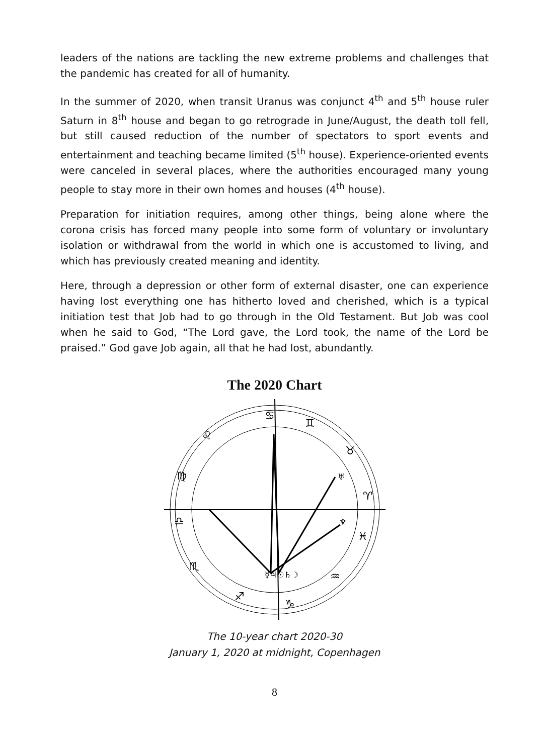leaders of the nations are tackling the new extreme problems and challenges that the pandemic has created for all of humanity.
In the summer of 2020, when transit Uranus was conjunct 4<sup>th</sup> and 5<sup>th</sup> house ruler Saturn in 8<sup>th</sup> house and began to go retrograde in June/August, the death toll fell, but still caused reduction of the number of spectators to sport events and entertainment and teaching became limited (5<sup>th</sup> house). Experience-oriented events were canceled in several places, where the authorities encouraged many young people to stay more in their own homes and houses (4<sup>th</sup> house).
Preparation for initiation requires, among other things, being alone where the corona crisis has forced many people into some form of voluntary or involuntary isolation or withdrawal from the world in which one is accustomed to living, and which has previously created meaning and identity.
Here, through a depression or other form of external disaster, one can experience having lost everything one has hitherto loved and cherished, which is a typical initiation test that Job had to go through in the Old Testament. But Job was cool when he said to God, “The Lord gave, the Lord took, the name of the Lord be praised.” God gave Job again, all that he had lost, abundantly.
The 2020 Chart
♋
♊
♉
♈
♓
♒
♑
♐
♏
♎
♍
♌
☿♃☉♄☽
♅
♆
The 10-year chart 2020-30
January 1, 2020 at midnight, Copenhagen
8